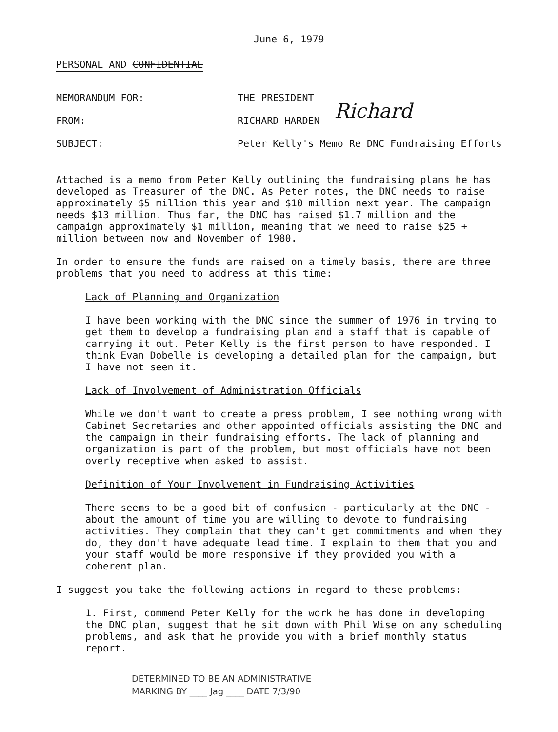June 6, 1979
PERSONAL AND CONFIDENTIAL
MEMORANDUM FOR: THE PRESIDENT
FROM: RICHARD HARDEN Richard
SUBJECT: Peter Kelly's Memo Re DNC Fundraising Efforts
Attached is a memo from Peter Kelly outlining the fundraising plans he has developed as Treasurer of the DNC. As Peter notes, the DNC needs to raise approximately $5 million this year and $10 million next year. The campaign needs $13 million. Thus far, the DNC has raised $1.7 million and the campaign approximately $1 million, meaning that we need to raise $25 + million between now and November of 1980.
In order to ensure the funds are raised on a timely basis, there are three problems that you need to address at this time:
Lack of Planning and Organization
I have been working with the DNC since the summer of 1976 in trying to get them to develop a fundraising plan and a staff that is capable of carrying it out. Peter Kelly is the first person to have responded. I think Evan Dobelle is developing a detailed plan for the campaign, but I have not seen it.
Lack of Involvement of Administration Officials
While we don't want to create a press problem, I see nothing wrong with Cabinet Secretaries and other appointed officials assisting the DNC and the campaign in their fundraising efforts. The lack of planning and organization is part of the problem, but most officials have not been overly receptive when asked to assist.
Definition of Your Involvement in Fundraising Activities
There seems to be a good bit of confusion - particularly at the DNC - about the amount of time you are willing to devote to fundraising activities. They complain that they can't get commitments and when they do, they don't have adequate lead time. I explain to them that you and your staff would be more responsive if they provided you with a coherent plan.
I suggest you take the following actions in regard to these problems:
1. First, commend Peter Kelly for the work he has done in developing the DNC plan, suggest that he sit down with Phil Wise on any scheduling problems, and ask that he provide you with a brief monthly status report.
DETERMINED TO BE AN ADMINISTRATIVE
MARKING BY ____ Jag ____ DATE 7/3/90